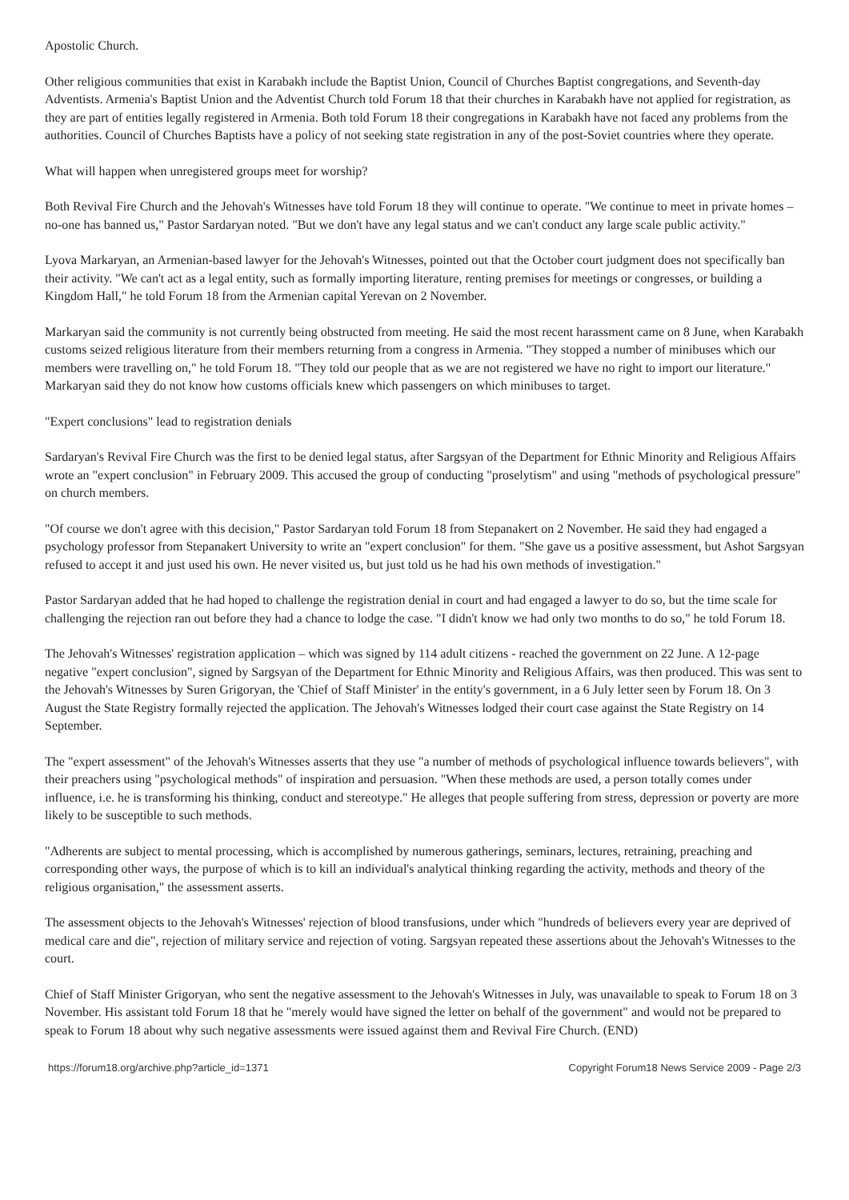Apostolic Church.
Other religious communities that exist in Karabakh include the Baptist Union, Council of Churches Baptist congregations, and Seventh-day Adventists. Armenia's Baptist Union and the Adventist Church told Forum 18 that their churches in Karabakh have not applied for registration, as they are part of entities legally registered in Armenia. Both told Forum 18 their congregations in Karabakh have not faced any problems from the authorities. Council of Churches Baptists have a policy of not seeking state registration in any of the post-Soviet countries where they operate.
What will happen when unregistered groups meet for worship?
Both Revival Fire Church and the Jehovah's Witnesses have told Forum 18 they will continue to operate. "We continue to meet in private homes – no-one has banned us," Pastor Sardaryan noted. "But we don't have any legal status and we can't conduct any large scale public activity."
Lyova Markaryan, an Armenian-based lawyer for the Jehovah's Witnesses, pointed out that the October court judgment does not specifically ban their activity. "We can't act as a legal entity, such as formally importing literature, renting premises for meetings or congresses, or building a Kingdom Hall," he told Forum 18 from the Armenian capital Yerevan on 2 November.
Markaryan said the community is not currently being obstructed from meeting. He said the most recent harassment came on 8 June, when Karabakh customs seized religious literature from their members returning from a congress in Armenia. "They stopped a number of minibuses which our members were travelling on," he told Forum 18. "They told our people that as we are not registered we have no right to import our literature." Markaryan said they do not know how customs officials knew which passengers on which minibuses to target.
"Expert conclusions" lead to registration denials
Sardaryan's Revival Fire Church was the first to be denied legal status, after Sargsyan of the Department for Ethnic Minority and Religious Affairs wrote an "expert conclusion" in February 2009. This accused the group of conducting "proselytism" and using "methods of psychological pressure" on church members.
"Of course we don't agree with this decision," Pastor Sardaryan told Forum 18 from Stepanakert on 2 November. He said they had engaged a psychology professor from Stepanakert University to write an "expert conclusion" for them. "She gave us a positive assessment, but Ashot Sargsyan refused to accept it and just used his own. He never visited us, but just told us he had his own methods of investigation."
Pastor Sardaryan added that he had hoped to challenge the registration denial in court and had engaged a lawyer to do so, but the time scale for challenging the rejection ran out before they had a chance to lodge the case. "I didn't know we had only two months to do so," he told Forum 18.
The Jehovah's Witnesses' registration application – which was signed by 114 adult citizens - reached the government on 22 June. A 12-page negative "expert conclusion", signed by Sargsyan of the Department for Ethnic Minority and Religious Affairs, was then produced. This was sent to the Jehovah's Witnesses by Suren Grigoryan, the 'Chief of Staff Minister' in the entity's government, in a 6 July letter seen by Forum 18. On 3 August the State Registry formally rejected the application. The Jehovah's Witnesses lodged their court case against the State Registry on 14 September.
The "expert assessment" of the Jehovah's Witnesses asserts that they use "a number of methods of psychological influence towards believers", with their preachers using "psychological methods" of inspiration and persuasion. "When these methods are used, a person totally comes under influence, i.e. he is transforming his thinking, conduct and stereotype." He alleges that people suffering from stress, depression or poverty are more likely to be susceptible to such methods.
"Adherents are subject to mental processing, which is accomplished by numerous gatherings, seminars, lectures, retraining, preaching and corresponding other ways, the purpose of which is to kill an individual's analytical thinking regarding the activity, methods and theory of the religious organisation," the assessment asserts.
The assessment objects to the Jehovah's Witnesses' rejection of blood transfusions, under which "hundreds of believers every year are deprived of medical care and die", rejection of military service and rejection of voting. Sargsyan repeated these assertions about the Jehovah's Witnesses to the court.
Chief of Staff Minister Grigoryan, who sent the negative assessment to the Jehovah's Witnesses in July, was unavailable to speak to Forum 18 on 3 November. His assistant told Forum 18 that he "merely would have signed the letter on behalf of the government" and would not be prepared to speak to Forum 18 about why such negative assessments were issued against them and Revival Fire Church. (END)
https://forum18.org/archive.php?article_id=1371 Copyright Forum18 News Service 2009 - Page 2/3